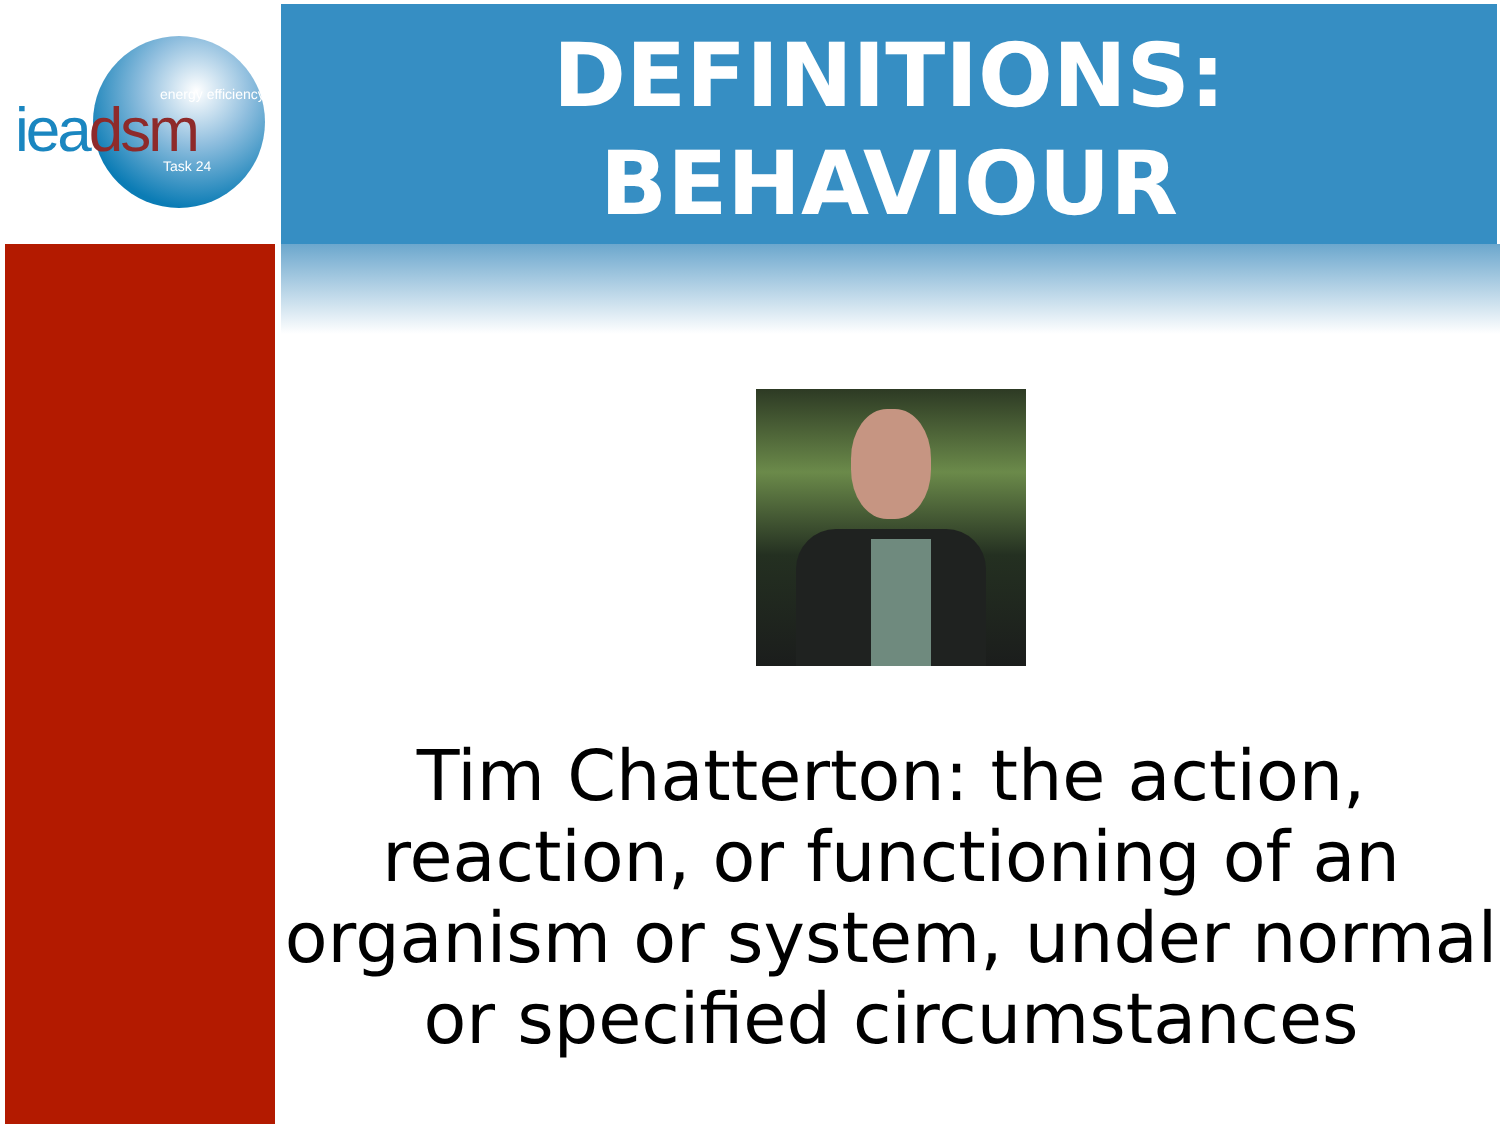energy efficiency
iea dsm
Task 24
DEFINITIONS:
BEHAVIOUR
Tim Chatterton: the action, reaction, or functioning of an organism or system, under normal or specified circumstances